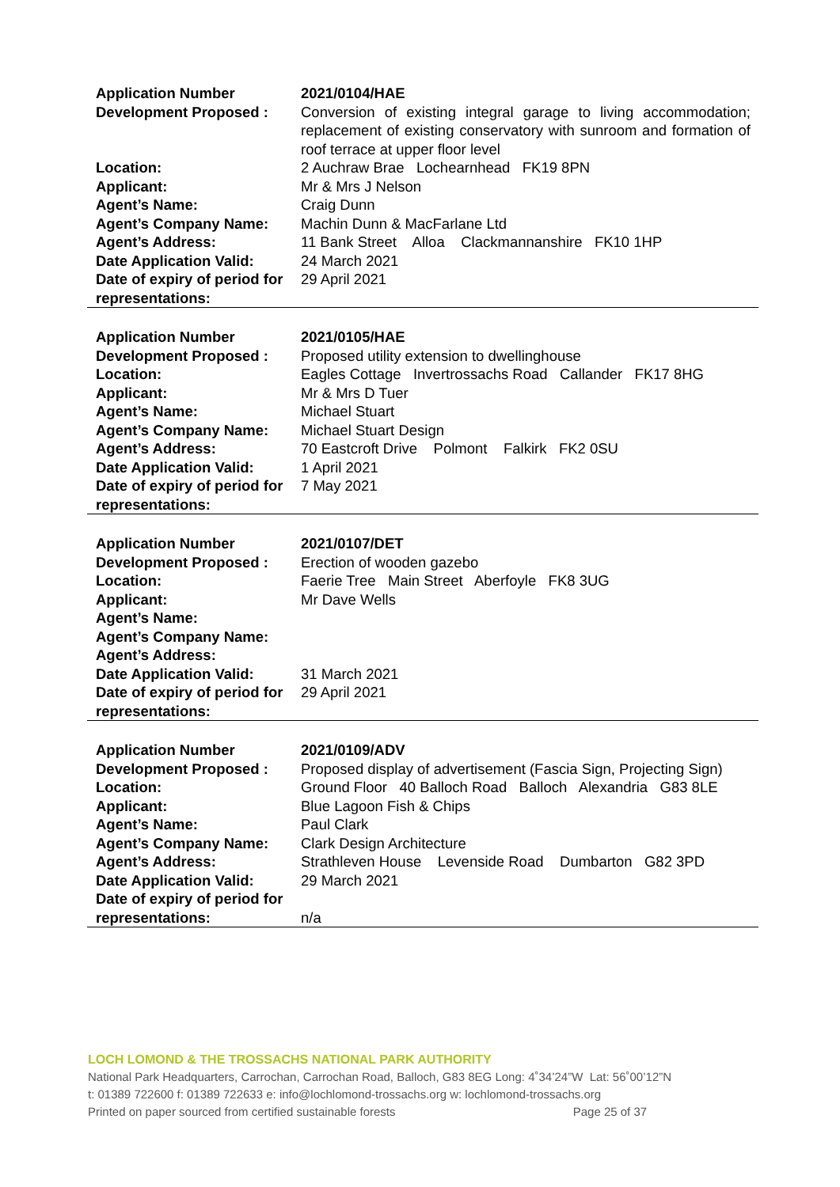| Application Number | 2021/0104/HAE |
| Development Proposed : | Conversion of existing integral garage to living accommodation; replacement of existing conservatory with sunroom and formation of roof terrace at upper floor level |
| Location: | 2 Auchraw Brae Lochearnhead FK19 8PN |
| Applicant: | Mr & Mrs J Nelson |
| Agent’s Name: | Craig Dunn |
| Agent’s Company Name: | Machin Dunn & MacFarlane Ltd |
| Agent’s Address: | 11 Bank Street Alloa Clackmannanshire FK10 1HP |
| Date Application Valid: | 24 March 2021 |
| Date of expiry of period for representations: | 29 April 2021 |
| Application Number | 2021/0105/HAE |
| Development Proposed : | Proposed utility extension to dwellinghouse |
| Location: | Eagles Cottage Invertrossachs Road Callander FK17 8HG |
| Applicant: | Mr & Mrs D Tuer |
| Agent’s Name: | Michael Stuart |
| Agent’s Company Name: | Michael Stuart Design |
| Agent’s Address: | 70 Eastcroft Drive Polmont Falkirk FK2 0SU |
| Date Application Valid: | 1 April 2021 |
| Date of expiry of period for representations: | 7 May 2021 |
| Application Number | 2021/0107/DET |
| Development Proposed : | Erection of wooden gazebo |
| Location: | Faerie Tree Main Street Aberfoyle FK8 3UG |
| Applicant: | Mr Dave Wells |
| Agent’s Name: | |
| Agent’s Company Name: | |
| Agent’s Address: | |
| Date Application Valid: | 31 March 2021 |
| Date of expiry of period for representations: | 29 April 2021 |
| Application Number | 2021/0109/ADV |
| Development Proposed : | Proposed display of advertisement (Fascia Sign, Projecting Sign) |
| Location: | Ground Floor 40 Balloch Road Balloch Alexandria G83 8LE |
| Applicant: | Blue Lagoon Fish & Chips |
| Agent’s Name: | Paul Clark |
| Agent’s Company Name: | Clark Design Architecture |
| Agent’s Address: | Strathleven House Levenside Road Dumbarton G82 3PD |
| Date Application Valid: | 29 March 2021 |
| Date of expiry of period for representations: | n/a |
LOCH LOMOND & THE TROSSACHS NATIONAL PARK AUTHORITY
National Park Headquarters, Carrochan, Carrochan Road, Balloch, G83 8EG Long: 4˚34’24”W Lat: 56˚00’12”N
t: 01389 722600 f: 01389 722633 e: info@lochlomond-trossachs.org w: lochlomond-trossachs.org
Printed on paper sourced from certified sustainable forests Page 25 of 37